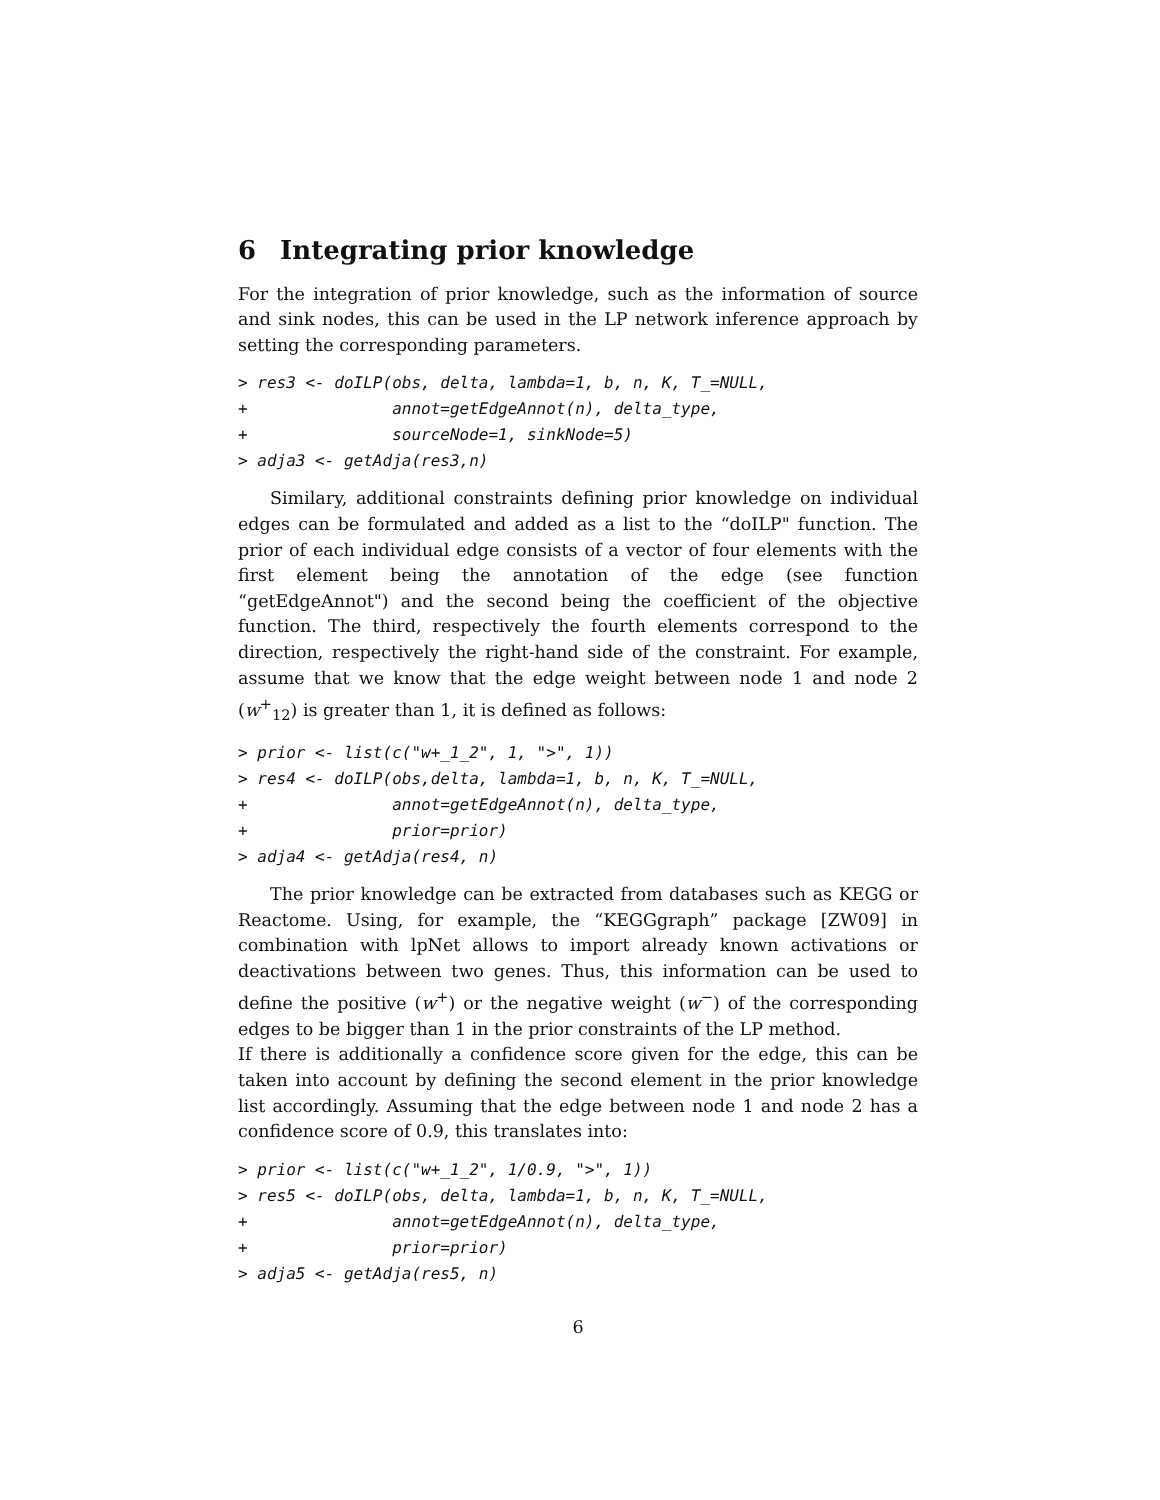6 Integrating prior knowledge
For the integration of prior knowledge, such as the information of source and sink nodes, this can be used in the LP network inference approach by setting the corresponding parameters.
> res3 <- doILP(obs, delta, lambda=1, b, n, K, T_=NULL,
+               annot=getEdgeAnnot(n), delta_type,
+               sourceNode=1, sinkNode=5)
> adja3 <- getAdja(res3,n)
Similary, additional constraints defining prior knowledge on individual edges can be formulated and added as a list to the “doILP" function. The prior of each individual edge consists of a vector of four elements with the first element being the annotation of the edge (see function “getEdgeAnnot") and the second being the coefficient of the objective function. The third, respectively the fourth elements correspond to the direction, respectively the right-hand side of the constraint. For example, assume that we know that the edge weight between node 1 and node 2 (w<sup>+</sup><sub>12</sub>) is greater than 1, it is defined as follows:
> prior <- list(c("w+_1_2", 1, ">", 1))
> res4 <- doILP(obs,delta, lambda=1, b, n, K, T_=NULL,
+               annot=getEdgeAnnot(n), delta_type,
+               prior=prior)
> adja4 <- getAdja(res4, n)
The prior knowledge can be extracted from databases such as KEGG or Reactome. Using, for example, the “KEGGgraph” package [ZW09] in combination with lpNet allows to import already known activations or deactivations between two genes. Thus, this information can be used to define the positive (w<sup>+</sup>) or the negative weight (w<sup>−</sup>) of the corresponding edges to be bigger than 1 in the prior constraints of the LP method.
If there is additionally a confidence score given for the edge, this can be taken into account by defining the second element in the prior knowledge list accordingly. Assuming that the edge between node 1 and node 2 has a confidence score of 0.9, this translates into:
> prior <- list(c("w+_1_2", 1/0.9, ">", 1))
> res5 <- doILP(obs, delta, lambda=1, b, n, K, T_=NULL,
+               annot=getEdgeAnnot(n), delta_type,
+               prior=prior)
> adja5 <- getAdja(res5, n)
6